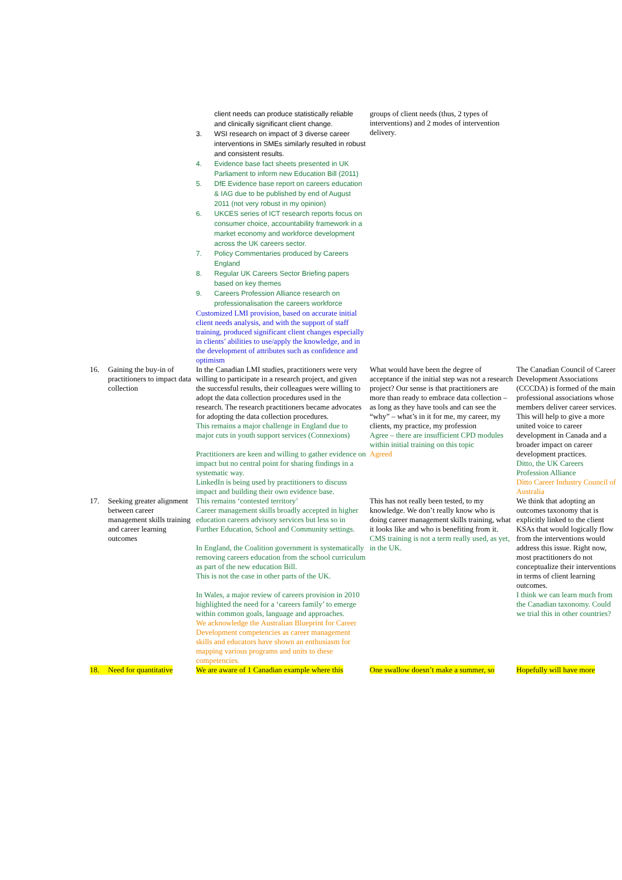| | client needs can produce statistically reliable and clinically significant client change. 3. WSI research on impact of 3 diverse career interventions in SMEs similarly resulted in robust and consistent results. 4. Evidence base fact sheets presented in UK Parliament to inform new Education Bill (2011) 5. DfE Evidence base report on careers education & IAG due to be published by end of August 2011 (not very robust in my opinion) 6. UKCES series of ICT research reports focus on consumer choice, accountability framework in a market economy and workforce development across the UK careers sector. 7. Policy Commentaries produced by Careers England 8. Regular UK Careers Sector Briefing papers based on key themes 9. Careers Profession Alliance research on professionalisation the careers workforce Customized LMI provision, based on accurate initial client needs analysis, and with the support of staff training, produced significant client changes especially in clients’ abilities to use/apply the knowledge, and in the development of attributes such as confidence and optimism | groups of client needs (thus, 2 types of interventions) and 2 modes of intervention delivery. | |
| 16. Gaining the buy-in of practitioners to impact data collection | In the Canadian LMI studies, practitioners were very willing to participate in a research project, and given the successful results, their colleagues were willing to adopt the data collection procedures used in the research. The research practitioners became advocates for adopting the data collection procedures. This remains a major challenge in England due to major cuts in youth support services (Connexions) Practitioners are keen and willing to gather evidence on impact but no central point for sharing findings in a systematic way. LinkedIn is being used by practitioners to discuss impact and building their own evidence base. | What would have been the degree of acceptance if the initial step was not a research project? Our sense is that practitioners are more than ready to embrace data collection – as long as they have tools and can see the “why” – what’s in it for me, my career, my clients, my practice, my profession Agree – there are insufficient CPD modules within initial training on this topic Agreed | The Canadian Council of Career Development Associations (CCCDA) is formed of the main professional associations whose members deliver career services. This will help to give a more united voice to career development in Canada and a broader impact on career development practices. Ditto, the UK Careers Profession Alliance Ditto Career Industry Council of Australia |
| 17. Seeking greater alignment between career management skills training and career learning outcomes | This remains ‘contested territory’ Career management skills broadly accepted in higher education careers advisory services but less so in Further Education, School and Community settings. In England, the Coalition government is systematically removing careers education from the school curriculum as part of the new education Bill. This is not the case in other parts of the UK. In Wales, a major review of careers provision in 2010 highlighted the need for a ‘careers family’ to emerge within common goals, language and approaches. We acknowledge the Australian Blueprint for Career Development competencies as career management skills and educators have shown an enthusiasm for mapping various programs and units to these competencies. | This has not really been tested, to my knowledge. We don’t really know who is doing career management skills training, what it looks like and who is benefiting from it. CMS training is not a term really used, as yet, in the UK. | We think that adopting an outcomes taxonomy that is explicitly linked to the client KSAs that would logically flow from the interventions would address this issue. Right now, most practitioners do not conceptualize their interventions in terms of client learning outcomes. I think we can learn much from the Canadian taxonomy. Could we trial this in other countries? |
| 18. Need for quantitative | We are aware of 1 Canadian example where this | One swallow doesn’t make a summer, so | Hopefully will have more |